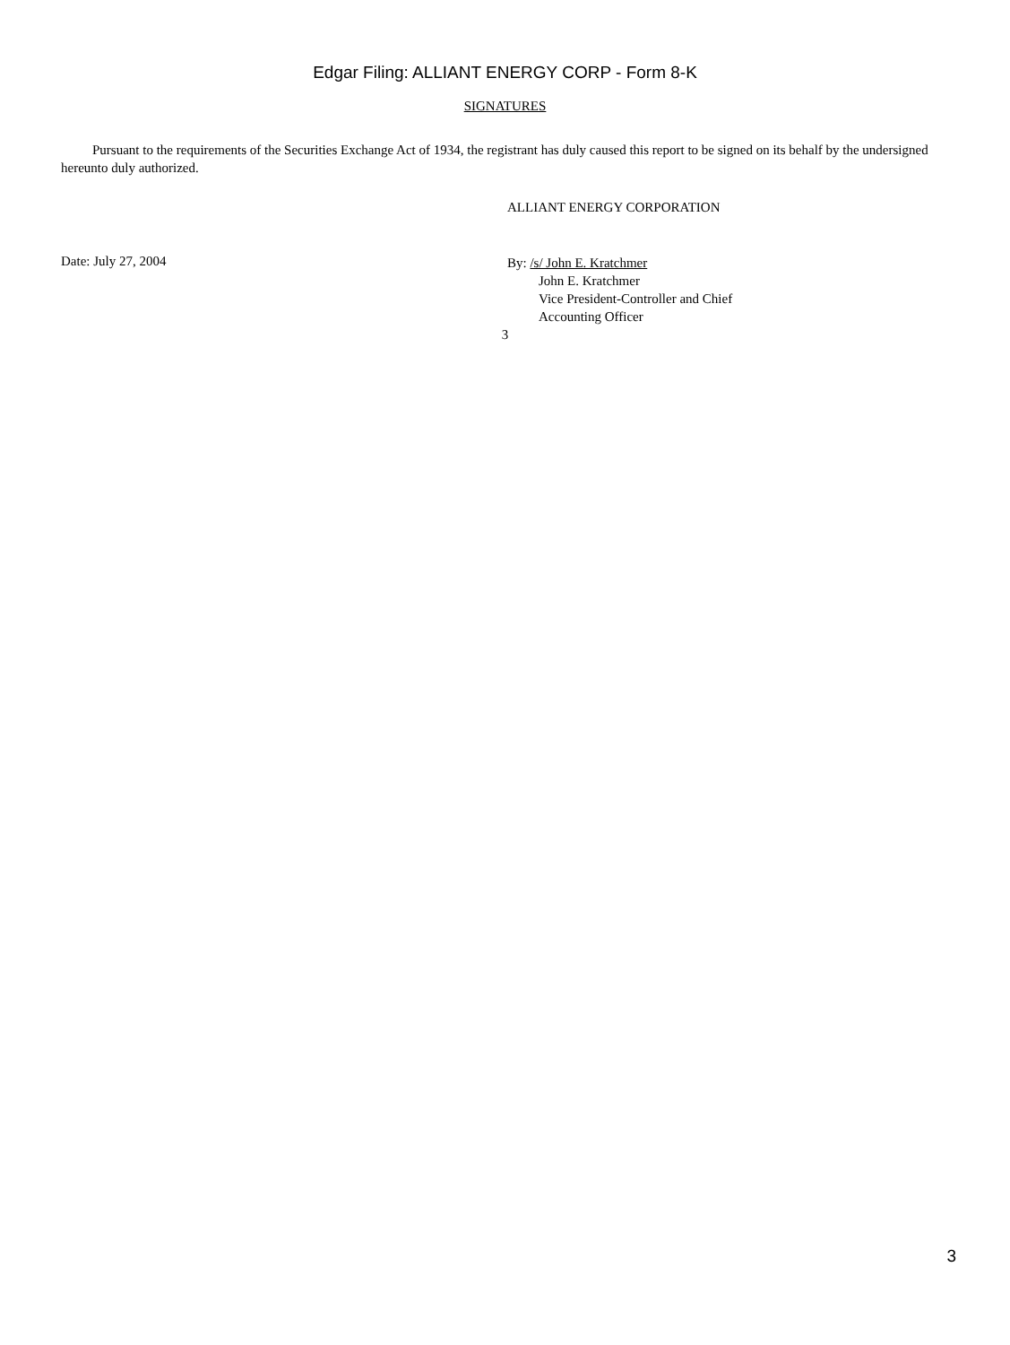Edgar Filing: ALLIANT ENERGY CORP - Form 8-K
SIGNATURES
Pursuant to the requirements of the Securities Exchange Act of 1934, the registrant has duly caused this report to be signed on its behalf by the undersigned hereunto duly authorized.
ALLIANT ENERGY CORPORATION
Date: July 27, 2004
By: /s/ John E. Kratchmer
John E. Kratchmer
Vice President-Controller and Chief
Accounting Officer
3
3